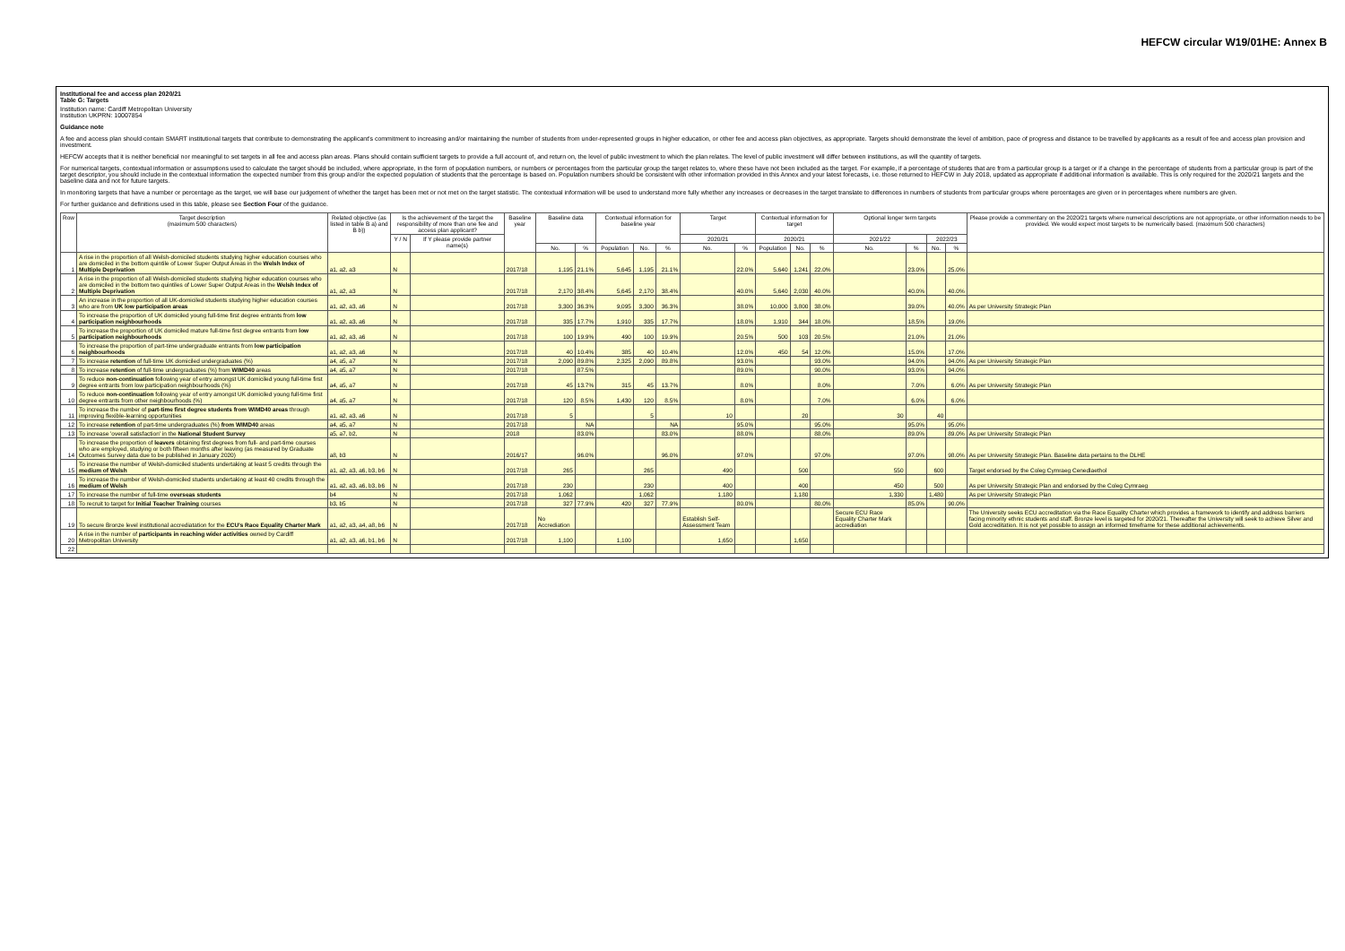HEFCW circular W19/01HE: Annex B
Institutional fee and access plan 2020/21
Table G: Targets
Institution name: Cardiff Metropolitan University
Institution UKPRN: 10007854
Guidance note
A fee and access plan should contain SMART institutional targets that contribute to demonstrating the applicant's commitment to increasing and/or maintaining the number of students from under-represented groups in higher education, or other fee and access plan objectives, as appropriate. Targets should demonstrate the level of ambition, pace of progress and distance to be travelled by applicants as a result of fee and access plan provision and investment.
HEFCW accepts that it is neither beneficial nor meaningful to set targets in all fee and access plan areas. Plans should contain sufficient targets to provide a full account of, and return on, the level of public investment to which the plan relates. The level of public investment will differ between institutions, as will the quantity of targets.
For numerical targets, contextual information or assumptions used to calculate the target should be included, where appropriate, in the form of population numbers, or numbers or percentages from the particular group the target relates to, where these have not been included as the target. For example, if a percentage of students that are from a particular group is a target or if a change in the percentage of students from a particular group is part of the target descriptor, you should include in the contextual information the expected number from this group and/or the expected population of students that the percentage is based on. Population numbers should be consistent with other information provided in this Annex and your latest forecasts, i.e. those returned to HEFCW in July 2018, updated as appropriate if additional information is available. This is only required for the 2020/21 targets and the baseline data and not for future targets.
In monitoring targets that have a number or percentage as the target, we will base our judgement of whether the target has been met or not met on the target statistic. The contextual information will be used to understand more fully whether any increases or decreases in the target translate to differences in numbers of students from particular groups where percentages are given or in percentages where numbers are given.
For further guidance and definitions used in this table, please see Section Four of the guidance.
| Row | Target description (maximum 500 characters) | Related objective (as listed in table B a) and B b)) | Is the achievement of the target the responsibility of more than one fee and access plan applicant? | | Baseline year | Baseline data | | Contextual information for baseline year | | | Target | | Contextual information for target | | | Optional longer term targets | | | | Please provide a commentary on the 2020/21 targets where numerical descriptions are not appropriate, or other information needs to be provided. We would expect most targets to be numerically based. (maximum 500 characters) |
| --- | --- | --- | --- | --- | --- | --- | --- | --- | --- | --- | --- | --- | --- | --- | --- | --- | --- | --- | --- | --- |
| | | | Y / N | If Y please provide partner name(s) | | | | | | | 2020/21 | | 2020/21 | | | 2021/22 | | 2022/23 | | |
| | | | | | | No. | % | Population | No. | % | No. | % | Population | No. | % | No. | % | No. | % | |
| 1 | A rise in the proportion of all Welsh-domiciled students studying higher education courses who are domiciled in the bottom quintile of Lower Super Output Areas in the Welsh Index of Multiple Deprivation | a1, a2, a3 | N | | 2017/18 | 1,195 | 21.1% | 5,645 | 1,195 | 21.1% | | 22.0% | 5,640 | 1,241 | 22.0% | | 23.0% | | 25.0% | |
| 2 | A rise in the proportion of all Welsh-domiciled students studying higher education courses who are domiciled in the bottom two quintiles of Lower Super Output Areas in the Welsh Index of Multiple Deprivation | a1, a2, a3 | N | | 2017/18 | 2,170 | 38.4% | 5,645 | 2,170 | 38.4% | | 40.0% | 5,640 | 2,030 | 40.0% | | 40.0% | | 40.0% | |
| 3 | An increase in the proportion of all UK-domiciled students studying higher education courses who are from UK low participation areas | a1, a2, a3, a6 | N | | 2017/18 | 3,300 | 36.3% | 9,095 | 3,300 | 36.3% | | 38.0% | 10,000 | 3,800 | 38.0% | | 39.0% | | 40.0% | As per University Strategic Plan |
| 4 | To increase the proportion of UK domiciled young full-time first degree entrants from low participation neighbourhoods | a1, a2, a3, a6 | N | | 2017/18 | 335 | 17.7% | 1,910 | 335 | 17.7% | | 18.0% | 1,910 | 344 | 18.0% | | 18.5% | | 19.0% | |
| 5 | To increase the proportion of UK domiciled mature full-time first degree entrants from low participation neighbourhoods | a1, a2, a3, a6 | N | | 2017/18 | 100 | 19.9% | 490 | 100 | 19.9% | | 20.5% | 500 | 103 | 20.5% | | 21.0% | | 21.0% | |
| 6 | To increase the proportion of part-time undergraduate entrants from low participation neighbourhoods | a1, a2, a3, a6 | N | | 2017/18 | 40 | 10.4% | 385 | 40 | 10.4% | | 12.0% | 450 | 54 | 12.0% | | 15.0% | | 17.0% | |
| 7 | To increase retention of full-time UK domiciled undergraduates (%) | a4, a5, a7 | N | | 2017/18 | 2,090 | 89.8% | 2,325 | 2,090 | 89.8% | | 93.0% | | | 93.0% | | 94.0% | | 94.0% | As per University Strategic Plan |
| 8 | To increase retention of full-time undergraduates (%) from WIMD40 areas | a4, a5, a7 | N | | 2017/18 | | 87.5% | | | | | 89.0% | | | 90.0% | | 93.0% | | 94.0% | |
| 9 | To reduce non-continuation following year of entry amongst UK domiciled young full-time first degree entrants from low participation neighbourhoods (%) | a4, a5, a7 | N | | 2017/18 | 45 | 13.7% | 315 | 45 | 13.7% | | 8.0% | | | 8.0% | | 7.0% | | 6.0% | As per University Strategic Plan |
| 10 | To reduce non-continuation following year of entry amongst UK domiciled young full-time first degree entrants from other neighbourhoods (%) | a4, a5, a7 | N | | 2017/18 | 120 | 8.5% | 1,430 | 120 | 8.5% | | 8.0% | | | 7.0% | | 6.0% | | 6.0% | |
| 11 | To increase the number of part-time first degree students from WIMD40 areas through improving flexible-learning opportunities | a1, a2, a3, a6 | N | | 2017/18 | 5 | | | 5 | | 10 | | | 20 | | 30 | | 40 | | |
| 12 | To increase retention of part-time undergraduates (%) from WIMD40 areas | a4, a5, a7 | N | | 2017/18 | | NA | | | NA | | 95.0% | | | 95.0% | | 95.0% | | 95.0% | |
| 13 | To increase 'overall satisfaction' in the National Student Survey | a5, a7, b2, | N | | 2018 | | 83.0% | | | 83.0% | | 88.0% | | | 88.0% | | 89.0% | | 89.0% | As per University Strategic Plan |
| 14 | To increase the proportion of leavers obtaining first degrees from full- and part-time courses who are employed, studying or both fifteen months after leaving (as measured by Graduate Outcomes Survey data due to be published in January 2020) | a8, b3 | N | | 2016/17 | | 96.0% | | | 96.0% | | 97.0% | | | 97.0% | | 97.0% | | 98.0% | As per University Strategic Plan. Baseline data pertains to the DLHE |
| 15 | To increase the number of Welsh-domiciled students undertaking at least 5 credits through the medium of Welsh | a1, a2, a3, a6, b3, b6 | N | | 2017/18 | 265 | | | 265 | | 490 | | | 500 | | 550 | | 600 | | Target endorsed by the Coleg Cymraeg Cenedlaethol |
| 16 | To increase the number of Welsh-domiciled students undertaking at least 40 credits through the medium of Welsh | a1, a2, a3, a6, b3, b6 | N | | 2017/18 | 230 | | | 230 | | 400 | | | 400 | | 450 | | 500 | | As per University Strategic Plan and endorsed by the Coleg Cymraeg |
| 17 | To increase the number of full-time overseas students | b4 | N | | 2017/18 | 1,062 | | | 1,062 | | 1,180 | | | 1,180 | | 1,330 | | 1,480 | | As per University Strategic Plan |
| 18 | To recruit to target for Initial Teacher Training courses | b3, b5 | N | | 2017/18 | 327 | 77.9% | 420 | 327 | 77.9% | | 80.0% | | | 80.0% | | 85.0% | | 90.0% | |
| 19 | To secure Bronze level institutional accrediatation for the ECU's Race Equality Charter Mark | a1, a2, a3, a4, a8, b6 | N | | 2017/18 | No Accrediation | | | | | Establish Self-Assessment Team | | | | | Secure ECU Race Equality Charter Mark accrediation | | | | The University seeks ECU accreditation via the Race Equality Charter which provides a framework to identify and address barriers facing minority ethnic students and staff. Bronze level is targeted for 2020/21. Thereafter the University will seek to achieve Silver and Gold accreditation. It is not yet possible to assign an informed timeframe for these additional achievements. |
| 20 | A rise in the number of participants in reaching wider activities owned by Cardiff Metropolitan University | a1, a2, a3, a6, b1, b6 | N | | 2017/18 | 1,100 | | 1,100 | | | 1,650 | | | 1,650 | | | | | | |
| 22 | | | | | | | | | | | | | | | | | | | | |